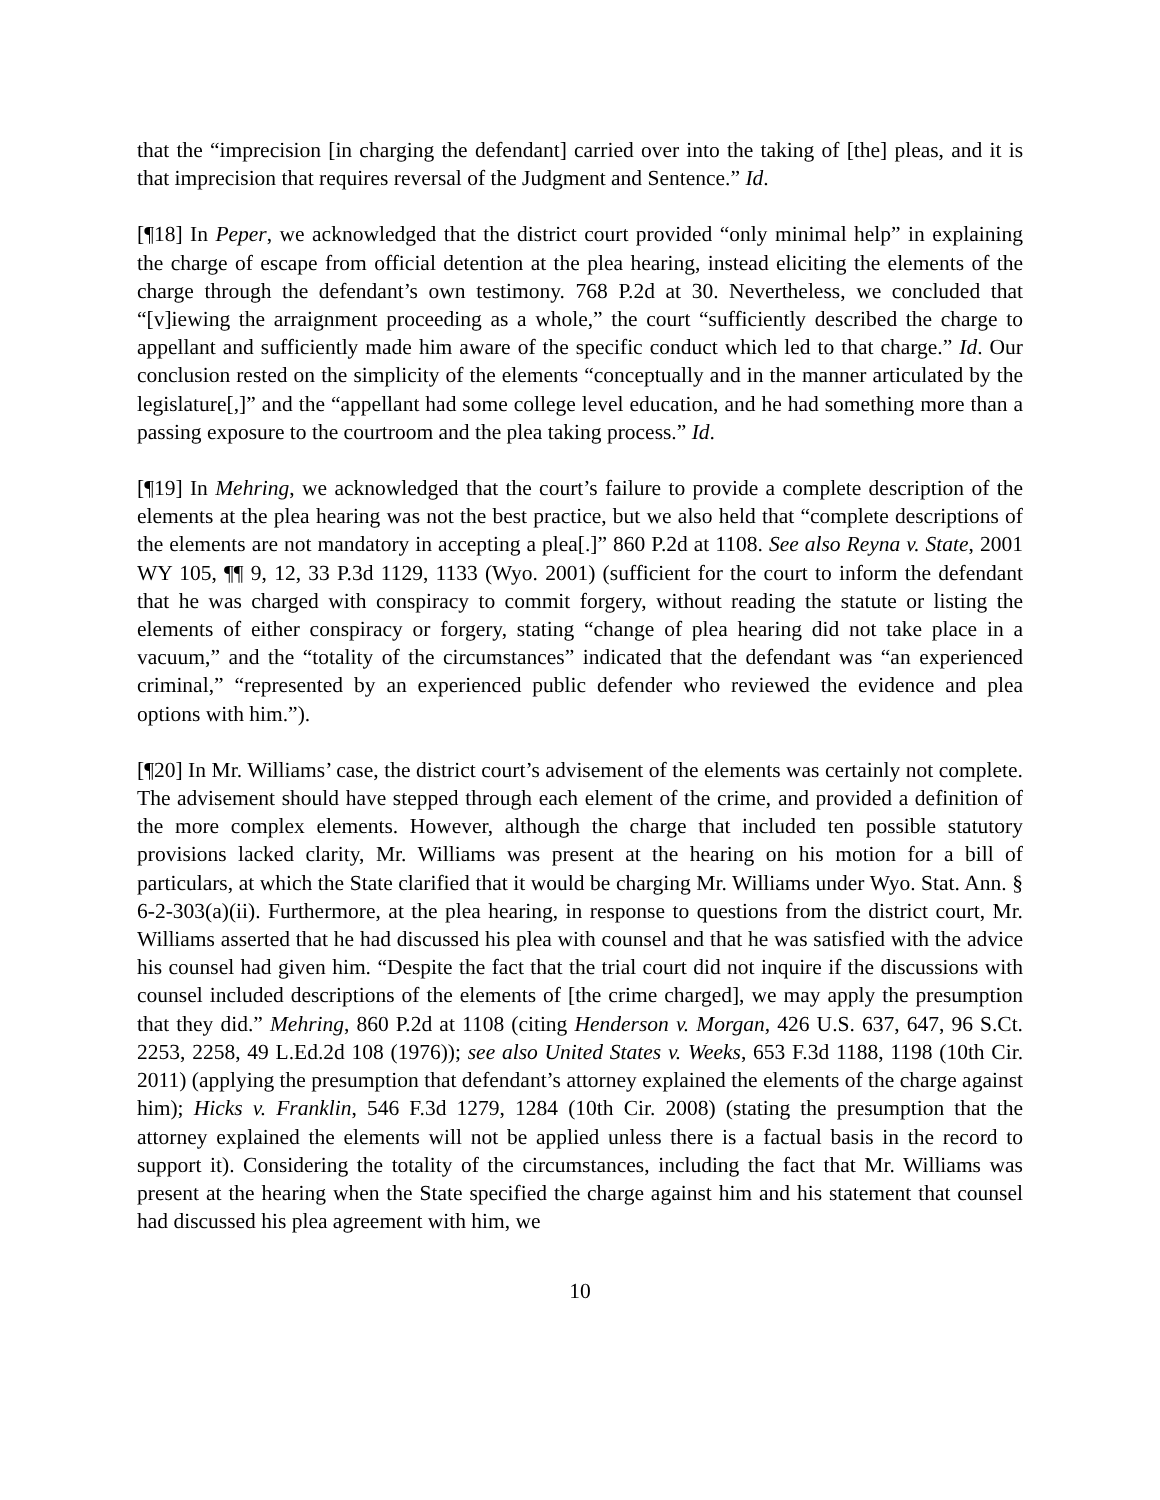that the “imprecision [in charging the defendant] carried over into the taking of [the] pleas, and it is that imprecision that requires reversal of the Judgment and Sentence.” Id.
[¶18] In Peper, we acknowledged that the district court provided “only minimal help” in explaining the charge of escape from official detention at the plea hearing, instead eliciting the elements of the charge through the defendant’s own testimony. 768 P.2d at 30. Nevertheless, we concluded that “[v]iewing the arraignment proceeding as a whole,” the court “sufficiently described the charge to appellant and sufficiently made him aware of the specific conduct which led to that charge.” Id. Our conclusion rested on the simplicity of the elements “conceptually and in the manner articulated by the legislature[,]” and the “appellant had some college level education, and he had something more than a passing exposure to the courtroom and the plea taking process.” Id.
[¶19] In Mehring, we acknowledged that the court’s failure to provide a complete description of the elements at the plea hearing was not the best practice, but we also held that “complete descriptions of the elements are not mandatory in accepting a plea[.]” 860 P.2d at 1108. See also Reyna v. State, 2001 WY 105, ¶¶ 9, 12, 33 P.3d 1129, 1133 (Wyo. 2001) (sufficient for the court to inform the defendant that he was charged with conspiracy to commit forgery, without reading the statute or listing the elements of either conspiracy or forgery, stating “change of plea hearing did not take place in a vacuum,” and the “totality of the circumstances” indicated that the defendant was “an experienced criminal,” “represented by an experienced public defender who reviewed the evidence and plea options with him.”).
[¶20] In Mr. Williams’ case, the district court’s advisement of the elements was certainly not complete. The advisement should have stepped through each element of the crime, and provided a definition of the more complex elements. However, although the charge that included ten possible statutory provisions lacked clarity, Mr. Williams was present at the hearing on his motion for a bill of particulars, at which the State clarified that it would be charging Mr. Williams under Wyo. Stat. Ann. § 6-2-303(a)(ii). Furthermore, at the plea hearing, in response to questions from the district court, Mr. Williams asserted that he had discussed his plea with counsel and that he was satisfied with the advice his counsel had given him. “Despite the fact that the trial court did not inquire if the discussions with counsel included descriptions of the elements of [the crime charged], we may apply the presumption that they did.” Mehring, 860 P.2d at 1108 (citing Henderson v. Morgan, 426 U.S. 637, 647, 96 S.Ct. 2253, 2258, 49 L.Ed.2d 108 (1976)); see also United States v. Weeks, 653 F.3d 1188, 1198 (10th Cir. 2011) (applying the presumption that defendant’s attorney explained the elements of the charge against him); Hicks v. Franklin, 546 F.3d 1279, 1284 (10th Cir. 2008) (stating the presumption that the attorney explained the elements will not be applied unless there is a factual basis in the record to support it). Considering the totality of the circumstances, including the fact that Mr. Williams was present at the hearing when the State specified the charge against him and his statement that counsel had discussed his plea agreement with him, we
10